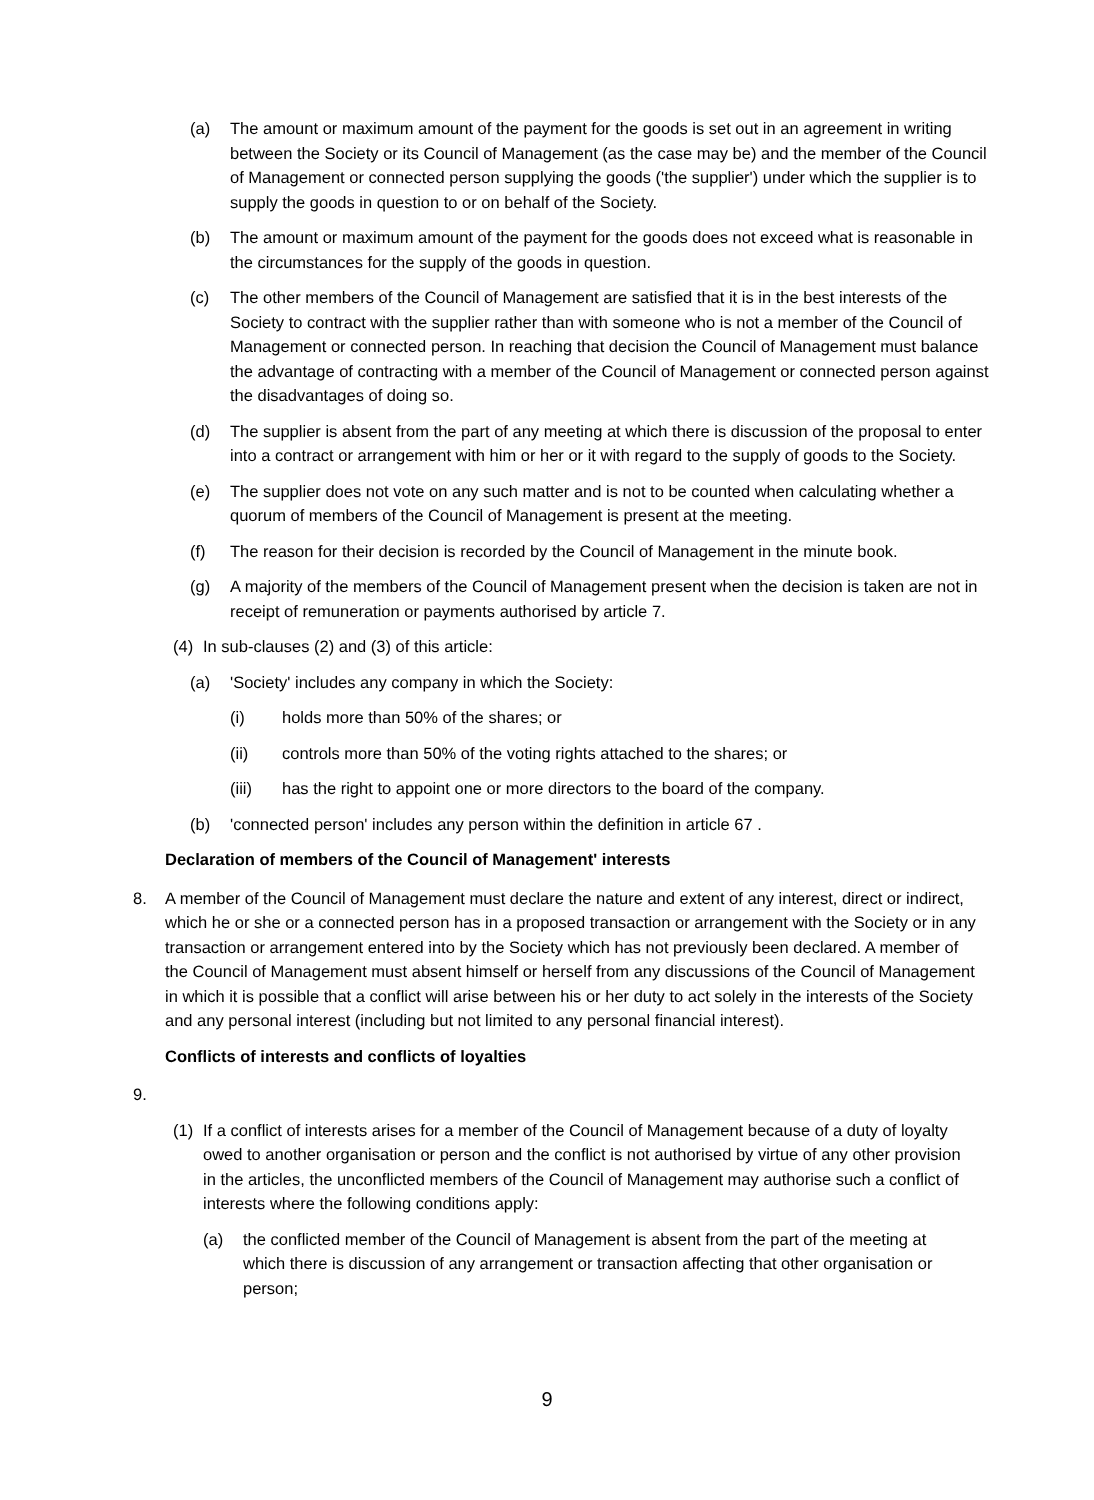(a) The amount or maximum amount of the payment for the goods is set out in an agreement in writing between the Society or its Council of Management (as the case may be) and the member of the Council of Management or connected person supplying the goods ('the supplier') under which the supplier is to supply the goods in question to or on behalf of the Society.
(b) The amount or maximum amount of the payment for the goods does not exceed what is reasonable in the circumstances for the supply of the goods in question.
(c) The other members of the Council of Management are satisfied that it is in the best interests of the Society to contract with the supplier rather than with someone who is not a member of the Council of Management or connected person. In reaching that decision the Council of Management must balance the advantage of contracting with a member of the Council of Management or connected person against the disadvantages of doing so.
(d) The supplier is absent from the part of any meeting at which there is discussion of the proposal to enter into a contract or arrangement with him or her or it with regard to the supply of goods to the Society.
(e) The supplier does not vote on any such matter and is not to be counted when calculating whether a quorum of members of the Council of Management is present at the meeting.
(f) The reason for their decision is recorded by the Council of Management in the minute book.
(g) A majority of the members of the Council of Management present when the decision is taken are not in receipt of remuneration or payments authorised by article 7.
(4) In sub-clauses (2) and (3) of this article:
(a) 'Society' includes any company in which the Society:
(i) holds more than 50% of the shares; or
(ii) controls more than 50% of the voting rights attached to the shares; or
(iii) has the right to appoint one or more directors to the board of the company.
(b) 'connected person' includes any person within the definition in article 67 .
Declaration of members of the Council of Management' interests
8. A member of the Council of Management must declare the nature and extent of any interest, direct or indirect, which he or she or a connected person has in a proposed transaction or arrangement with the Society or in any transaction or arrangement entered into by the Society which has not previously been declared. A member of the Council of Management must absent himself or herself from any discussions of the Council of Management in which it is possible that a conflict will arise between his or her duty to act solely in the interests of the Society and any personal interest (including but not limited to any personal financial interest).
Conflicts of interests and conflicts of loyalties
9.
(1) If a conflict of interests arises for a member of the Council of Management because of a duty of loyalty owed to another organisation or person and the conflict is not authorised by virtue of any other provision in the articles, the unconflicted members of the Council of Management may authorise such a conflict of interests where the following conditions apply:
(a) the conflicted member of the Council of Management is absent from the part of the meeting at which there is discussion of any arrangement or transaction affecting that other organisation or person;
9